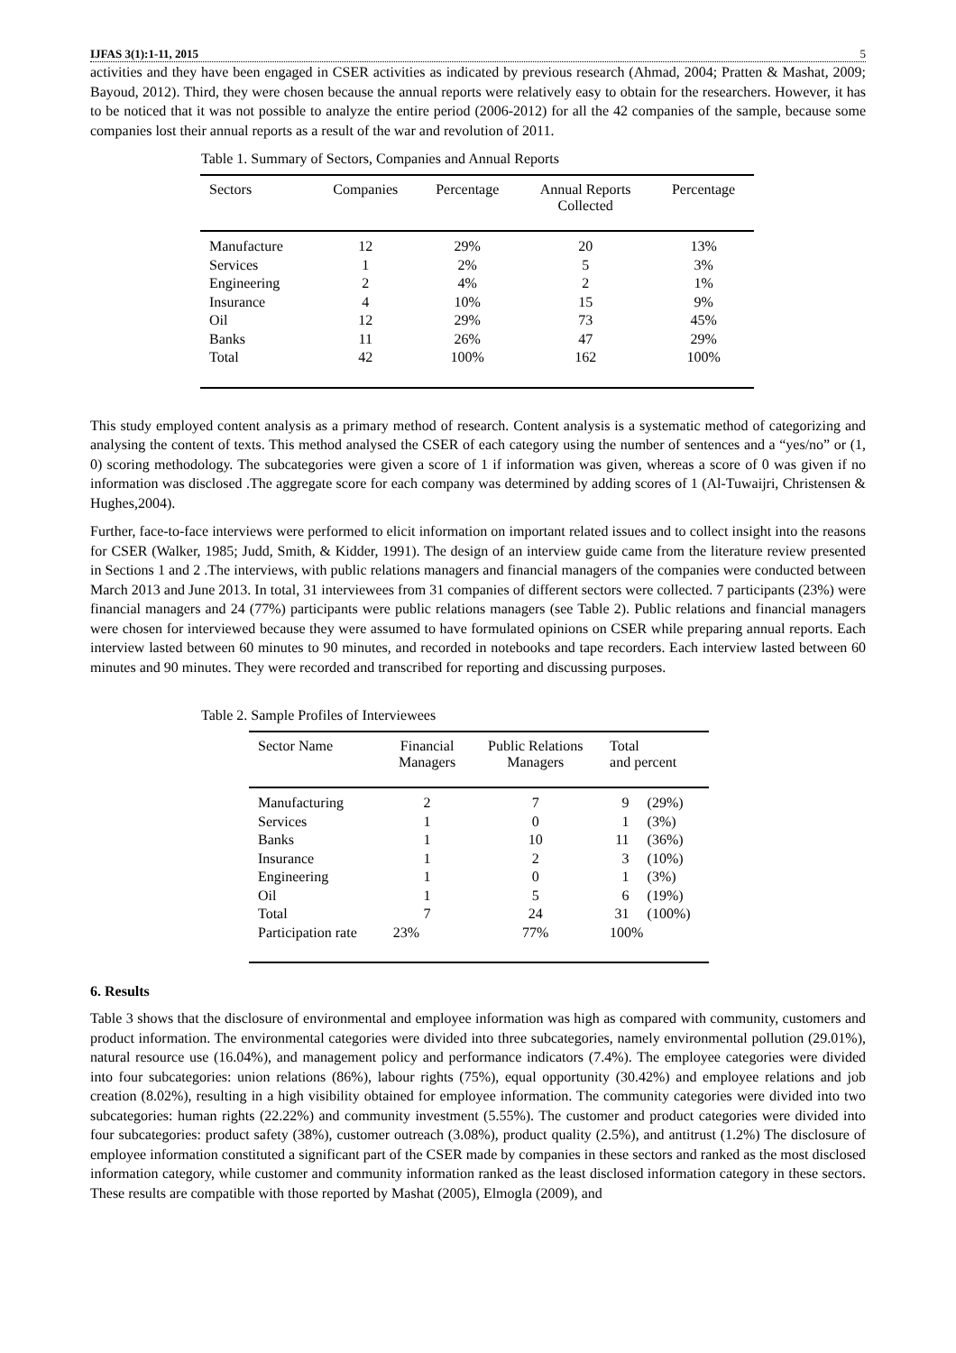IJFAS 3(1):1-11, 2015 5
activities and they have been engaged in CSER activities as indicated by previous research (Ahmad, 2004; Pratten & Mashat, 2009; Bayoud, 2012). Third, they were chosen because the annual reports were relatively easy to obtain for the researchers. However, it has to be noticed that it was not possible to analyze the entire period (2006-2012) for all the 42 companies of the sample, because some companies lost their annual reports as a result of the war and revolution of 2011.
Table 1. Summary of Sectors, Companies and Annual Reports
| Sectors | Companies | Percentage | Annual Reports Collected | Percentage |
| --- | --- | --- | --- | --- |
| Manufacture | 12 | 29% | 20 | 13% |
| Services | 1 | 2% | 5 | 3% |
| Engineering | 2 | 4% | 2 | 1% |
| Insurance | 4 | 10% | 15 | 9% |
| Oil | 12 | 29% | 73 | 45% |
| Banks | 11 | 26% | 47 | 29% |
| Total | 42 | 100% | 162 | 100% |
This study employed content analysis as a primary method of research. Content analysis is a systematic method of categorizing and analysing the content of texts. This method analysed the CSER of each category using the number of sentences and a “yes/no” or (1, 0) scoring methodology. The subcategories were given a score of 1 if information was given, whereas a score of 0 was given if no information was disclosed .The aggregate score for each company was determined by adding scores of 1 (Al-Tuwaijri, Christensen & Hughes,2004).
Further, face-to-face interviews were performed to elicit information on important related issues and to collect insight into the reasons for CSER (Walker, 1985; Judd, Smith, & Kidder, 1991). The design of an interview guide came from the literature review presented in Sections 1 and 2 .The interviews, with public relations managers and financial managers of the companies were conducted between March 2013 and June 2013. In total, 31 interviewees from 31 companies of different sectors were collected. 7 participants (23%) were financial managers and 24 (77%) participants were public relations managers (see Table 2). Public relations and financial managers were chosen for interviewed because they were assumed to have formulated opinions on CSER while preparing annual reports. Each interview lasted between 60 minutes to 90 minutes, and recorded in notebooks and tape recorders. Each interview lasted between 60 minutes and 90 minutes. They were recorded and transcribed for reporting and discussing purposes.
Table 2. Sample Profiles of Interviewees
| Sector Name | Financial Managers | Public Relations Managers | Total and percent | |
| --- | --- | --- | --- | --- |
| Manufacturing | 2 | 7 | 9 | (29%) |
| Services | 1 | 0 | 1 | (3%) |
| Banks | 1 | 10 | 11 | (36%) |
| Insurance | 1 | 2 | 3 | (10%) |
| Engineering | 1 | 0 | 1 | (3%) |
| Oil | 1 | 5 | 6 | (19%) |
| Total | 7 | 24 | 31 | (100%) |
| Participation rate | 23% | 77% | 100% | |
6. Results
Table 3 shows that the disclosure of environmental and employee information was high as compared with community, customers and product information. The environmental categories were divided into three subcategories, namely environmental pollution (29.01%), natural resource use (16.04%), and management policy and performance indicators (7.4%). The employee categories were divided into four subcategories: union relations (86%), labour rights (75%), equal opportunity (30.42%) and employee relations and job creation (8.02%), resulting in a high visibility obtained for employee information. The community categories were divided into two subcategories: human rights (22.22%) and community investment (5.55%). The customer and product categories were divided into four subcategories: product safety (38%), customer outreach (3.08%), product quality (2.5%), and antitrust (1.2%) The disclosure of employee information constituted a significant part of the CSER made by companies in these sectors and ranked as the most disclosed information category, while customer and community information ranked as the least disclosed information category in these sectors. These results are compatible with those reported by Mashat (2005), Elmogla (2009), and